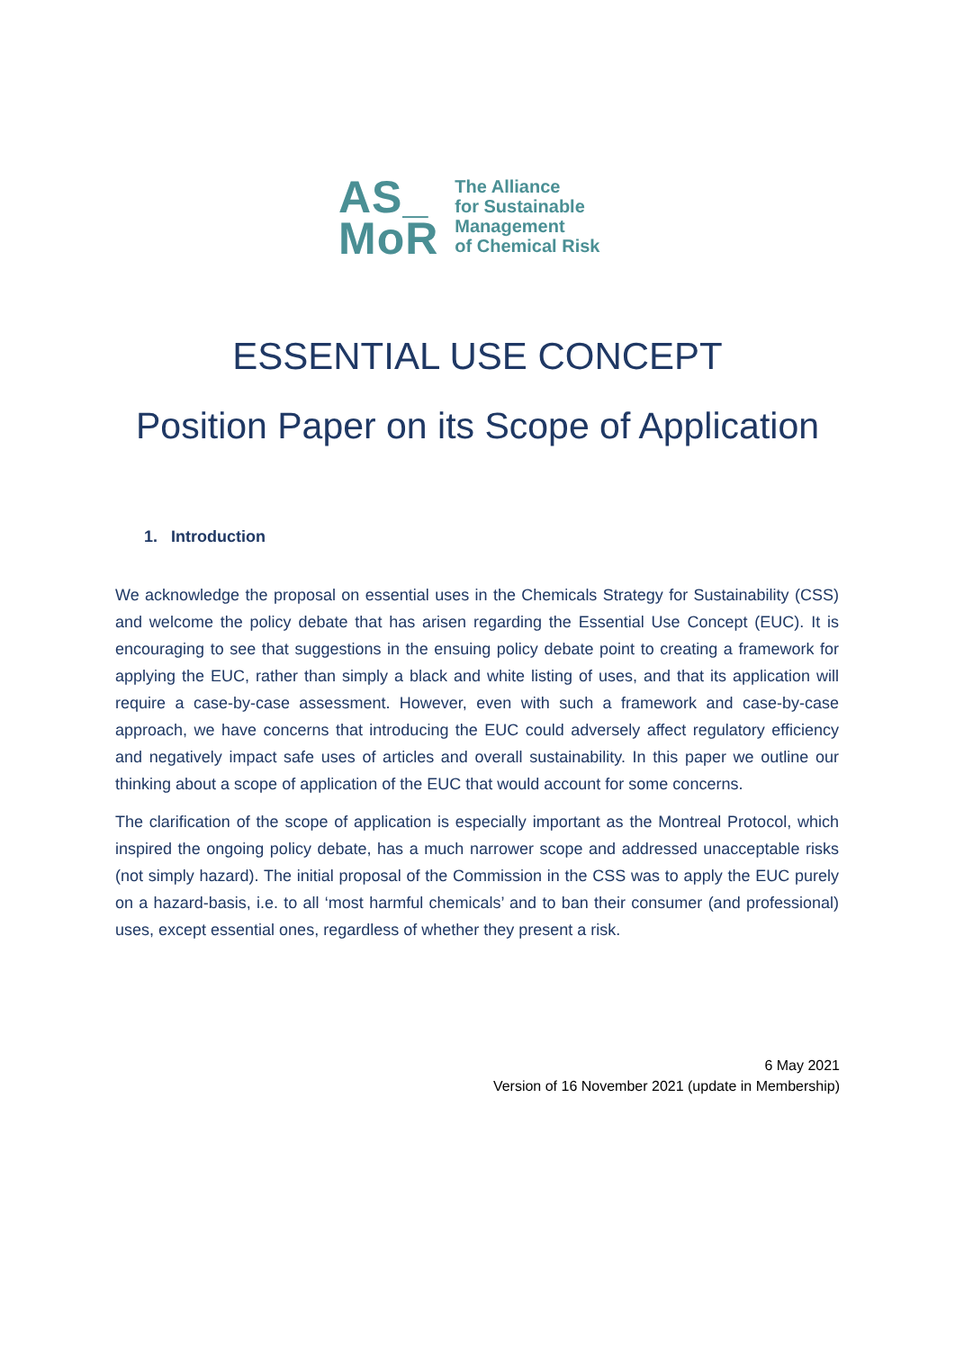AS_
MoR
The Alliance
for Sustainable
Management
of Chemical Risk
ESSENTIAL USE CONCEPT
Position Paper on its Scope of Application
1. Introduction
We acknowledge the proposal on essential uses in the Chemicals Strategy for Sustainability (CSS) and welcome the policy debate that has arisen regarding the Essential Use Concept (EUC). It is encouraging to see that suggestions in the ensuing policy debate point to creating a framework for applying the EUC, rather than simply a black and white listing of uses, and that its application will require a case-by-case assessment. However, even with such a framework and case-by-case approach, we have concerns that introducing the EUC could adversely affect regulatory efficiency and negatively impact safe uses of articles and overall sustainability. In this paper we outline our thinking about a scope of application of the EUC that would account for some concerns.
The clarification of the scope of application is especially important as the Montreal Protocol, which inspired the ongoing policy debate, has a much narrower scope and addressed unacceptable risks (not simply hazard). The initial proposal of the Commission in the CSS was to apply the EUC purely on a hazard-basis, i.e. to all ‘most harmful chemicals’ and to ban their consumer (and professional) uses, except essential ones, regardless of whether they present a risk.
6 May 2021
Version of 16 November 2021 (update in Membership)